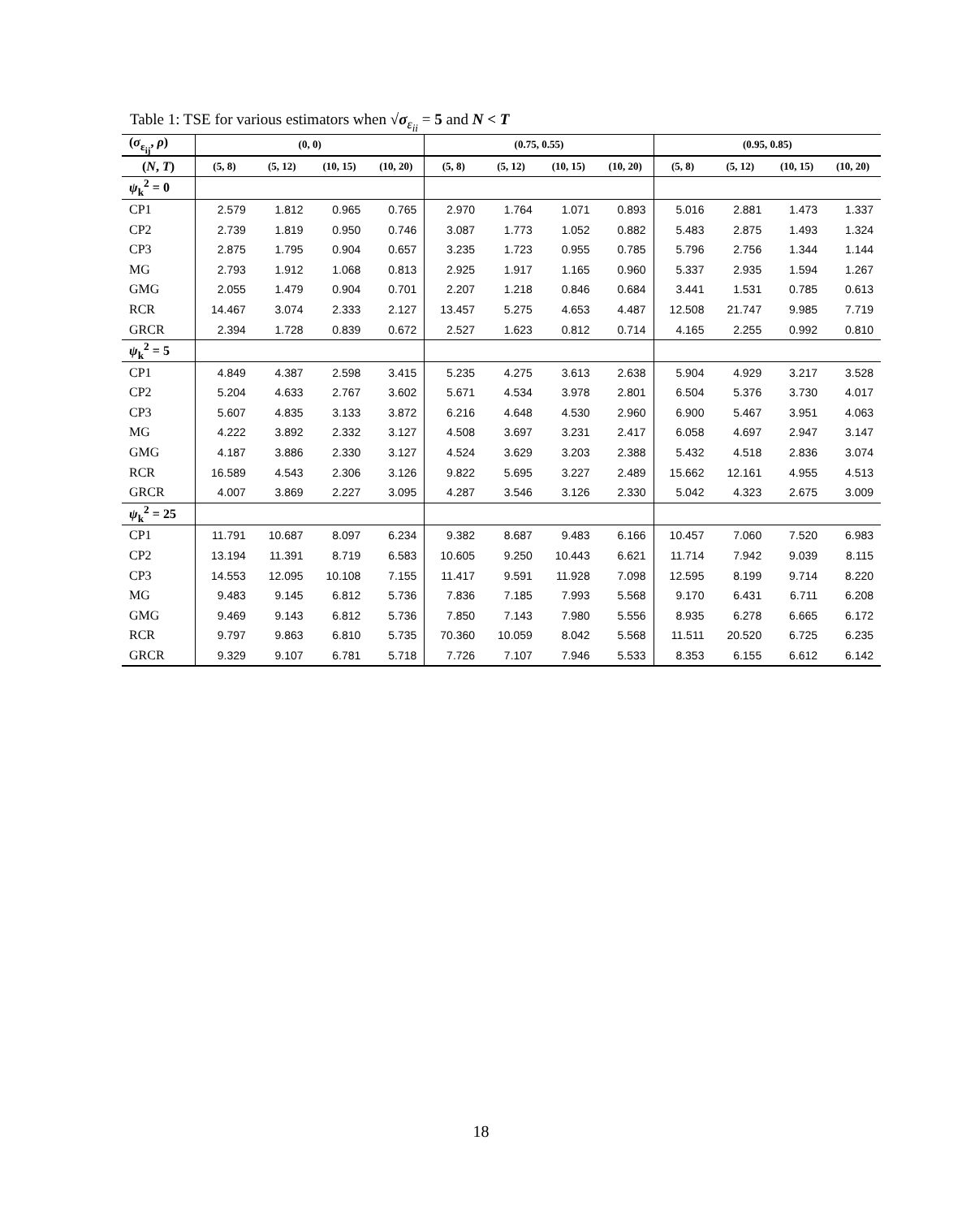Table 1: TSE for various estimators when √σ<sub>ε<sub>ii</sub></sub> = 5 and N < T
| ( σ<sub>ε<sub>ij</sub></sub>, ρ ) | (0, 0) | | | | (0.75, 0.55) | | | | (0.95, 0.85) | | | |
| --- | --- | --- | --- | --- | --- | --- | --- | --- | --- | --- | --- | --- |
| ( N , T ) | (5, 8) | (5, 12) | (10, 15) | (10, 20) | (5, 8) | (5, 12) | (10, 15) | (10, 20) | (5, 8) | (5, 12) | (10, 15) | (10, 20) |
| ψ<sub>k</sub><sup>2</sup> = 0 | | | | | | | | | | | | |
| CP1 | 2.579 | 1.812 | 0.965 | 0.765 | 2.970 | 1.764 | 1.071 | 0.893 | 5.016 | 2.881 | 1.473 | 1.337 |
| CP2 | 2.739 | 1.819 | 0.950 | 0.746 | 3.087 | 1.773 | 1.052 | 0.882 | 5.483 | 2.875 | 1.493 | 1.324 |
| CP3 | 2.875 | 1.795 | 0.904 | 0.657 | 3.235 | 1.723 | 0.955 | 0.785 | 5.796 | 2.756 | 1.344 | 1.144 |
| MG | 2.793 | 1.912 | 1.068 | 0.813 | 2.925 | 1.917 | 1.165 | 0.960 | 5.337 | 2.935 | 1.594 | 1.267 |
| GMG | 2.055 | 1.479 | 0.904 | 0.701 | 2.207 | 1.218 | 0.846 | 0.684 | 3.441 | 1.531 | 0.785 | 0.613 |
| RCR | 14.467 | 3.074 | 2.333 | 2.127 | 13.457 | 5.275 | 4.653 | 4.487 | 12.508 | 21.747 | 9.985 | 7.719 |
| GRCR | 2.394 | 1.728 | 0.839 | 0.672 | 2.527 | 1.623 | 0.812 | 0.714 | 4.165 | 2.255 | 0.992 | 0.810 |
| ψ<sub>k</sub><sup>2</sup> = 5 | | | | | | | | | | | | |
| CP1 | 4.849 | 4.387 | 2.598 | 3.415 | 5.235 | 4.275 | 3.613 | 2.638 | 5.904 | 4.929 | 3.217 | 3.528 |
| CP2 | 5.204 | 4.633 | 2.767 | 3.602 | 5.671 | 4.534 | 3.978 | 2.801 | 6.504 | 5.376 | 3.730 | 4.017 |
| CP3 | 5.607 | 4.835 | 3.133 | 3.872 | 6.216 | 4.648 | 4.530 | 2.960 | 6.900 | 5.467 | 3.951 | 4.063 |
| MG | 4.222 | 3.892 | 2.332 | 3.127 | 4.508 | 3.697 | 3.231 | 2.417 | 6.058 | 4.697 | 2.947 | 3.147 |
| GMG | 4.187 | 3.886 | 2.330 | 3.127 | 4.524 | 3.629 | 3.203 | 2.388 | 5.432 | 4.518 | 2.836 | 3.074 |
| RCR | 16.589 | 4.543 | 2.306 | 3.126 | 9.822 | 5.695 | 3.227 | 2.489 | 15.662 | 12.161 | 4.955 | 4.513 |
| GRCR | 4.007 | 3.869 | 2.227 | 3.095 | 4.287 | 3.546 | 3.126 | 2.330 | 5.042 | 4.323 | 2.675 | 3.009 |
| ψ<sub>k</sub><sup>2</sup> = 25 | | | | | | | | | | | | |
| CP1 | 11.791 | 10.687 | 8.097 | 6.234 | 9.382 | 8.687 | 9.483 | 6.166 | 10.457 | 7.060 | 7.520 | 6.983 |
| CP2 | 13.194 | 11.391 | 8.719 | 6.583 | 10.605 | 9.250 | 10.443 | 6.621 | 11.714 | 7.942 | 9.039 | 8.115 |
| CP3 | 14.553 | 12.095 | 10.108 | 7.155 | 11.417 | 9.591 | 11.928 | 7.098 | 12.595 | 8.199 | 9.714 | 8.220 |
| MG | 9.483 | 9.145 | 6.812 | 5.736 | 7.836 | 7.185 | 7.993 | 5.568 | 9.170 | 6.431 | 6.711 | 6.208 |
| GMG | 9.469 | 9.143 | 6.812 | 5.736 | 7.850 | 7.143 | 7.980 | 5.556 | 8.935 | 6.278 | 6.665 | 6.172 |
| RCR | 9.797 | 9.863 | 6.810 | 5.735 | 70.360 | 10.059 | 8.042 | 5.568 | 11.511 | 20.520 | 6.725 | 6.235 |
| GRCR | 9.329 | 9.107 | 6.781 | 5.718 | 7.726 | 7.107 | 7.946 | 5.533 | 8.353 | 6.155 | 6.612 | 6.142 |
18